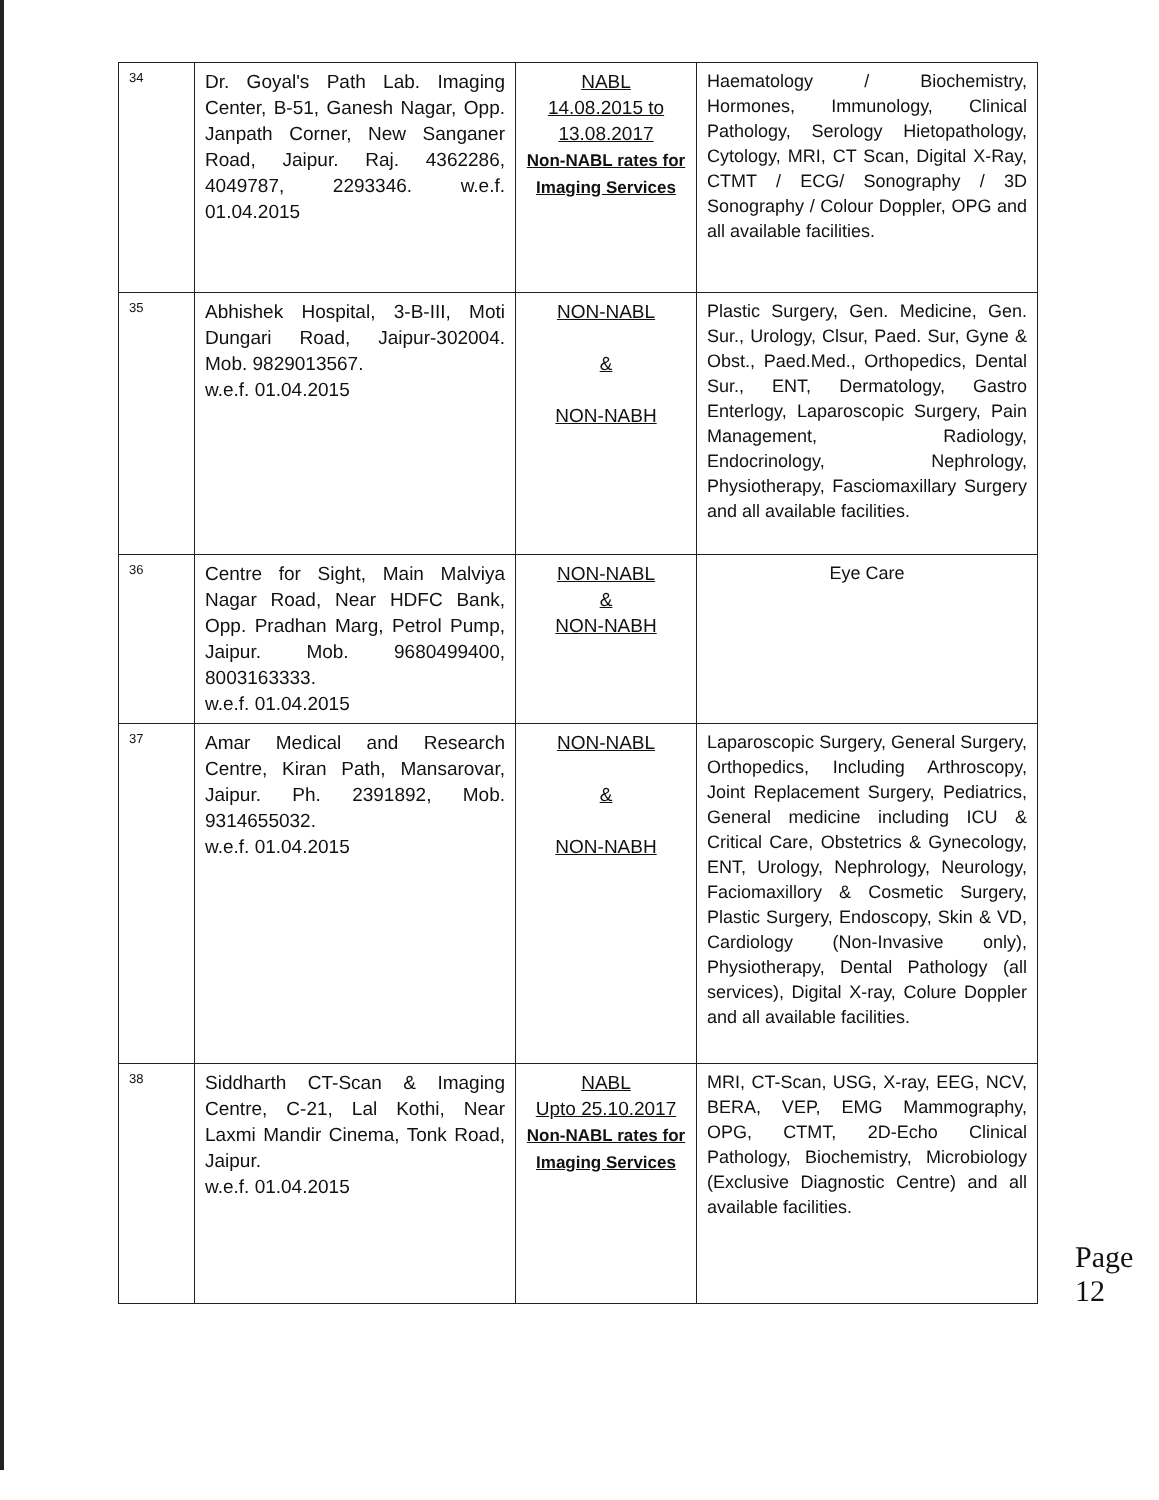| 34 | Dr. Goyal's Path Lab. Imaging Center, B-51, Ganesh Nagar, Opp. Janpath Corner, New Sanganer Road, Jaipur. Raj. 4362286, 4049787, 2293346. w.e.f. 01.04.2015 | NABL 14.08.2015 to 13.08.2017 Non-NABL rates for Imaging Services | Haematology / Biochemistry, Hormones, Immunology, Clinical Pathology, Serology Hietopathology, Cytology, MRI, CT Scan, Digital X-Ray, CTMT / ECG/ Sonography / 3D Sonography / Colour Doppler, OPG and all available facilities. |
| 35 | Abhishek Hospital, 3-B-III, Moti Dungari Road, Jaipur-302004. Mob. 9829013567. w.e.f. 01.04.2015 | NON-NABL & NON-NABH | Plastic Surgery, Gen. Medicine, Gen. Sur., Urology, Clsur, Paed. Sur, Gyne & Obst., Paed.Med., Orthopedics, Dental Sur., ENT, Dermatology, Gastro Enterlogy, Laparoscopic Surgery, Pain Management, Radiology, Endocrinology, Nephrology, Physiotherapy, Fasciomaxillary Surgery and all available facilities. |
| 36 | Centre for Sight, Main Malviya Nagar Road, Near HDFC Bank, Opp. Pradhan Marg, Petrol Pump, Jaipur. Mob. 9680499400, 8003163333. w.e.f. 01.04.2015 | NON-NABL & NON-NABH | Eye Care |
| 37 | Amar Medical and Research Centre, Kiran Path, Mansarovar, Jaipur. Ph. 2391892, Mob. 9314655032. w.e.f. 01.04.2015 | NON-NABL & NON-NABH | Laparoscopic Surgery, General Surgery, Orthopedics, Including Arthroscopy, Joint Replacement Surgery, Pediatrics, General medicine including ICU & Critical Care, Obstetrics & Gynecology, ENT, Urology, Nephrology, Neurology, Faciomaxillory & Cosmetic Surgery, Plastic Surgery, Endoscopy, Skin & VD, Cardiology (Non-Invasive only), Physiotherapy, Dental Pathology (all services), Digital X-ray, Colure Doppler and all available facilities. |
| 38 | Siddharth CT-Scan & Imaging Centre, C-21, Lal Kothi, Near Laxmi Mandir Cinema, Tonk Road, Jaipur. w.e.f. 01.04.2015 | NABL Upto 25.10.2017 Non-NABL rates for Imaging Services | MRI, CT-Scan, USG, X-ray, EEG, NCV, BERA, VEP, EMG Mammography, OPG, CTMT, 2D-Echo Clinical Pathology, Biochemistry, Microbiology (Exclusive Diagnostic Centre) and all available facilities. |
Page 12